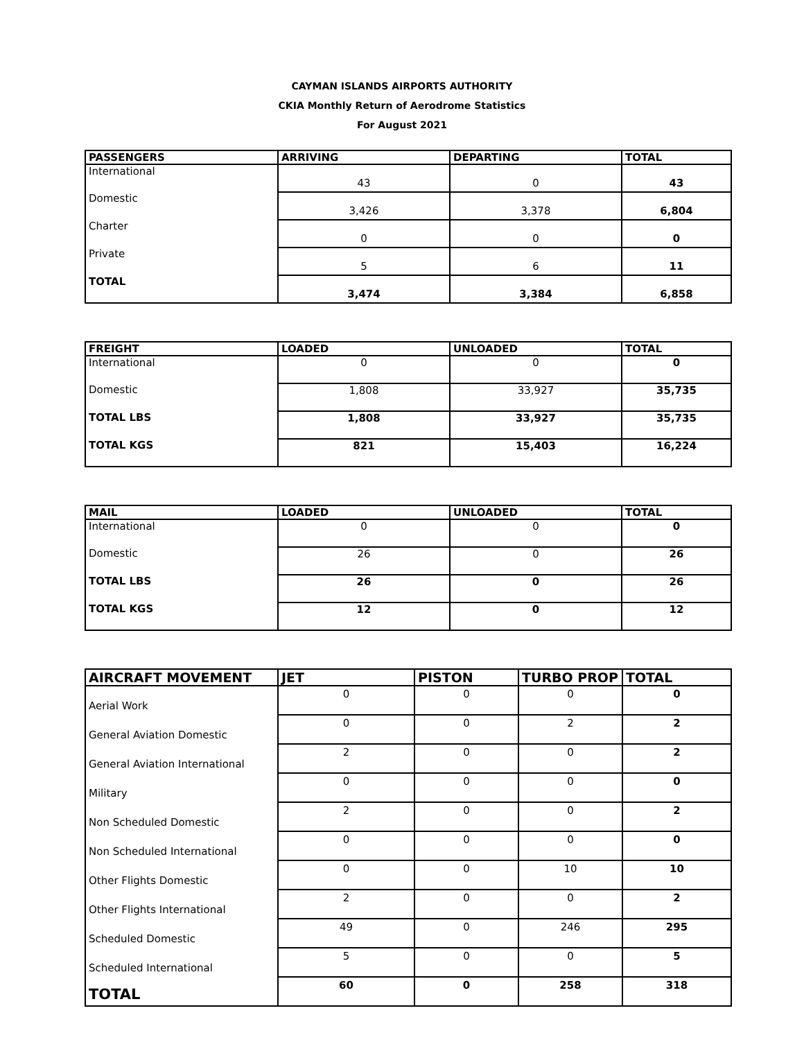CAYMAN ISLANDS AIRPORTS AUTHORITY
CKIA Monthly Return of Aerodrome Statistics
For August 2021
| PASSENGERS | ARRIVING | DEPARTING | TOTAL |
| --- | --- | --- | --- |
| International | 43 | 0 | 43 |
| Domestic | 3,426 | 3,378 | 6,804 |
| Charter | 0 | 0 | 0 |
| Private | 5 | 6 | 11 |
| TOTAL | 3,474 | 3,384 | 6,858 |
| FREIGHT | LOADED | UNLOADED | TOTAL |
| --- | --- | --- | --- |
| International | 0 | 0 | 0 |
| Domestic | 1,808 | 33,927 | 35,735 |
| TOTAL LBS | 1,808 | 33,927 | 35,735 |
| TOTAL KGS | 821 | 15,403 | 16,224 |
| MAIL | LOADED | UNLOADED | TOTAL |
| --- | --- | --- | --- |
| International | 0 | 0 | 0 |
| Domestic | 26 | 0 | 26 |
| TOTAL LBS | 26 | 0 | 26 |
| TOTAL KGS | 12 | 0 | 12 |
| AIRCRAFT MOVEMENT | JET | PISTON | TURBO PROP | TOTAL |
| --- | --- | --- | --- | --- |
| Aerial Work | 0 | 0 | 0 | 0 |
| General Aviation Domestic | 0 | 0 | 2 | 2 |
| General Aviation International | 2 | 0 | 0 | 2 |
| Military | 0 | 0 | 0 | 0 |
| Non Scheduled Domestic | 2 | 0 | 0 | 2 |
| Non Scheduled International | 0 | 0 | 0 | 0 |
| Other Flights Domestic | 0 | 0 | 10 | 10 |
| Other Flights International | 2 | 0 | 0 | 2 |
| Scheduled Domestic | 49 | 0 | 246 | 295 |
| Scheduled International | 5 | 0 | 0 | 5 |
| TOTAL | 60 | 0 | 258 | 318 |